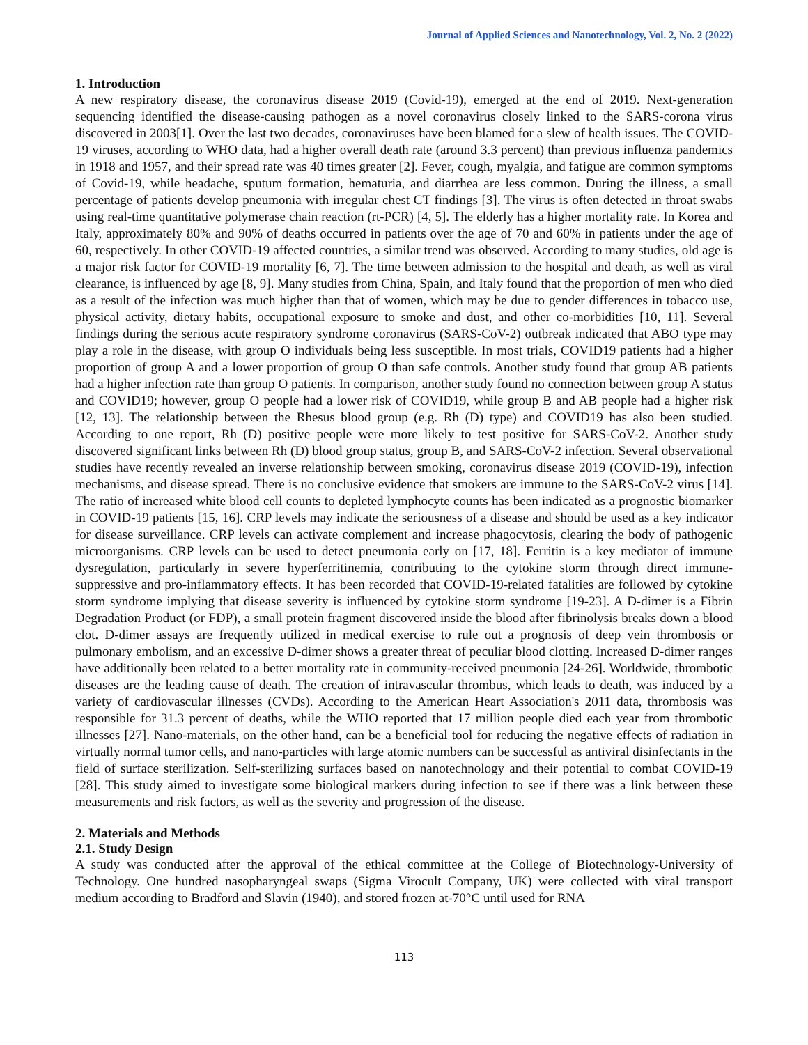Journal of Applied Sciences and Nanotechnology, Vol. 2, No. 2 (2022)
1. Introduction
A new respiratory disease, the coronavirus disease 2019 (Covid-19), emerged at the end of 2019. Next-generation sequencing identified the disease-causing pathogen as a novel coronavirus closely linked to the SARS-corona virus discovered in 2003[1]. Over the last two decades, coronaviruses have been blamed for a slew of health issues. The COVID-19 viruses, according to WHO data, had a higher overall death rate (around 3.3 percent) than previous influenza pandemics in 1918 and 1957, and their spread rate was 40 times greater [2]. Fever, cough, myalgia, and fatigue are common symptoms of Covid-19, while headache, sputum formation, hematuria, and diarrhea are less common. During the illness, a small percentage of patients develop pneumonia with irregular chest CT findings [3]. The virus is often detected in throat swabs using real-time quantitative polymerase chain reaction (rt-PCR) [4, 5]. The elderly has a higher mortality rate. In Korea and Italy, approximately 80% and 90% of deaths occurred in patients over the age of 70 and 60% in patients under the age of 60, respectively. In other COVID-19 affected countries, a similar trend was observed. According to many studies, old age is a major risk factor for COVID-19 mortality [6, 7]. The time between admission to the hospital and death, as well as viral clearance, is influenced by age [8, 9]. Many studies from China, Spain, and Italy found that the proportion of men who died as a result of the infection was much higher than that of women, which may be due to gender differences in tobacco use, physical activity, dietary habits, occupational exposure to smoke and dust, and other co-morbidities [10, 11]. Several findings during the serious acute respiratory syndrome coronavirus (SARS-CoV-2) outbreak indicated that ABO type may play a role in the disease, with group O individuals being less susceptible. In most trials, COVID19 patients had a higher proportion of group A and a lower proportion of group O than safe controls. Another study found that group AB patients had a higher infection rate than group O patients. In comparison, another study found no connection between group A status and COVID19; however, group O people had a lower risk of COVID19, while group B and AB people had a higher risk [12, 13]. The relationship between the Rhesus blood group (e.g. Rh (D) type) and COVID19 has also been studied. According to one report, Rh (D) positive people were more likely to test positive for SARS-CoV-2. Another study discovered significant links between Rh (D) blood group status, group B, and SARS-CoV-2 infection. Several observational studies have recently revealed an inverse relationship between smoking, coronavirus disease 2019 (COVID-19), infection mechanisms, and disease spread. There is no conclusive evidence that smokers are immune to the SARS-CoV-2 virus [14]. The ratio of increased white blood cell counts to depleted lymphocyte counts has been indicated as a prognostic biomarker in COVID-19 patients [15, 16]. CRP levels may indicate the seriousness of a disease and should be used as a key indicator for disease surveillance. CRP levels can activate complement and increase phagocytosis, clearing the body of pathogenic microorganisms. CRP levels can be used to detect pneumonia early on [17, 18]. Ferritin is a key mediator of immune dysregulation, particularly in severe hyperferritinemia, contributing to the cytokine storm through direct immune-suppressive and pro-inflammatory effects. It has been recorded that COVID-19-related fatalities are followed by cytokine storm syndrome implying that disease severity is influenced by cytokine storm syndrome [19-23]. A D-dimer is a Fibrin Degradation Product (or FDP), a small protein fragment discovered inside the blood after fibrinolysis breaks down a blood clot. D-dimer assays are frequently utilized in medical exercise to rule out a prognosis of deep vein thrombosis or pulmonary embolism, and an excessive D-dimer shows a greater threat of peculiar blood clotting. Increased D-dimer ranges have additionally been related to a better mortality rate in community-received pneumonia [24-26]. Worldwide, thrombotic diseases are the leading cause of death. The creation of intravascular thrombus, which leads to death, was induced by a variety of cardiovascular illnesses (CVDs). According to the American Heart Association's 2011 data, thrombosis was responsible for 31.3 percent of deaths, while the WHO reported that 17 million people died each year from thrombotic illnesses [27]. Nano-materials, on the other hand, can be a beneficial tool for reducing the negative effects of radiation in virtually normal tumor cells, and nano-particles with large atomic numbers can be successful as antiviral disinfectants in the field of surface sterilization. Self-sterilizing surfaces based on nanotechnology and their potential to combat COVID-19 [28]. This study aimed to investigate some biological markers during infection to see if there was a link between these measurements and risk factors, as well as the severity and progression of the disease.
2. Materials and Methods
2.1. Study Design
A study was conducted after the approval of the ethical committee at the College of Biotechnology-University of Technology. One hundred nasopharyngeal swaps (Sigma Virocult Company, UK) were collected with viral transport medium according to Bradford and Slavin (1940), and stored frozen at-70°C until used for RNA
113